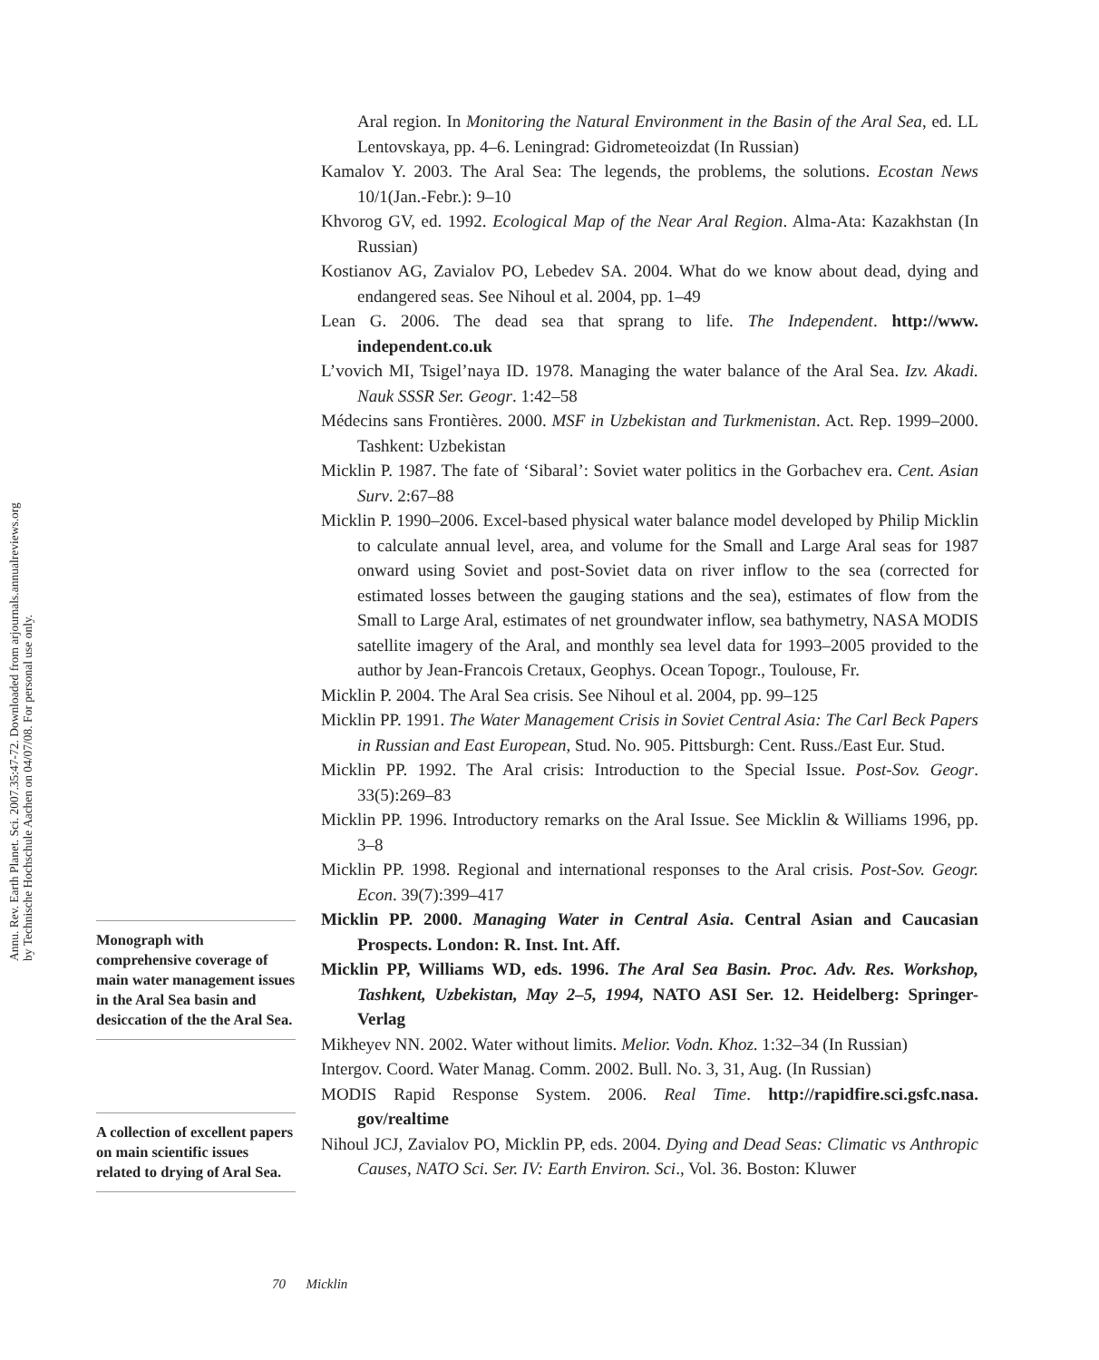Annu. Rev. Earth Planet. Sci. 2007.35:47-72. Downloaded from arjournals.annualreviews.org
by Technische Hochschule Aachen on 04/07/08. For personal use only.
Aral region. In Monitoring the Natural Environment in the Basin of the Aral Sea, ed. LL Lentovskaya, pp. 4–6. Leningrad: Gidrometeoizdat (In Russian)
Kamalov Y. 2003. The Aral Sea: The legends, the problems, the solutions. Ecostan News 10/1(Jan.-Febr.): 9–10
Khvorog GV, ed. 1992. Ecological Map of the Near Aral Region. Alma-Ata: Kazakhstan (In Russian)
Kostianov AG, Zavialov PO, Lebedev SA. 2004. What do we know about dead, dying and endangered seas. See Nihoul et al. 2004, pp. 1–49
Lean G. 2006. The dead sea that sprang to life. The Independent. http://www. independent.co.uk
L’vovich MI, Tsigel’naya ID. 1978. Managing the water balance of the Aral Sea. Izv. Akadi. Nauk SSSR Ser. Geogr. 1:42–58
Médecins sans Frontières. 2000. MSF in Uzbekistan and Turkmenistan. Act. Rep. 1999–2000. Tashkent: Uzbekistan
Micklin P. 1987. The fate of ‘Sibaral’: Soviet water politics in the Gorbachev era. Cent. Asian Surv. 2:67–88
Micklin P. 1990–2006. Excel-based physical water balance model developed by Philip Micklin to calculate annual level, area, and volume for the Small and Large Aral seas for 1987 onward using Soviet and post-Soviet data on river inflow to the sea (corrected for estimated losses between the gauging stations and the sea), estimates of flow from the Small to Large Aral, estimates of net groundwater inflow, sea bathymetry, NASA MODIS satellite imagery of the Aral, and monthly sea level data for 1993–2005 provided to the author by Jean-Francois Cretaux, Geophys. Ocean Topogr., Toulouse, Fr.
Micklin P. 2004. The Aral Sea crisis. See Nihoul et al. 2004, pp. 99–125
Micklin PP. 1991. The Water Management Crisis in Soviet Central Asia: The Carl Beck Papers in Russian and East European, Stud. No. 905. Pittsburgh: Cent. Russ./East Eur. Stud.
Micklin PP. 1992. The Aral crisis: Introduction to the Special Issue. Post-Sov. Geogr. 33(5):269–83
Micklin PP. 1996. Introductory remarks on the Aral Issue. See Micklin & Williams 1996, pp. 3–8
Micklin PP. 1998. Regional and international responses to the Aral crisis. Post-Sov. Geogr. Econ. 39(7):399–417
Micklin PP. 2000. Managing Water in Central Asia. Central Asian and Caucasian Prospects. London: R. Inst. Int. Aff.
Micklin PP, Williams WD, eds. 1996. The Aral Sea Basin. Proc. Adv. Res. Workshop, Tashkent, Uzbekistan, May 2–5, 1994, NATO ASI Ser. 12. Heidelberg: Springer-Verlag
Mikheyev NN. 2002. Water without limits. Melior. Vodn. Khoz. 1:32–34 (In Russian)
Intergov. Coord. Water Manag. Comm. 2002. Bull. No. 3, 31, Aug. (In Russian)
MODIS Rapid Response System. 2006. Real Time. http://rapidfire.sci.gsfc.nasa. gov/realtime
Nihoul JCJ, Zavialov PO, Micklin PP, eds. 2004. Dying and Dead Seas: Climatic vs Anthropic Causes, NATO Sci. Ser. IV: Earth Environ. Sci., Vol. 36. Boston: Kluwer
Monograph with comprehensive coverage of main water management issues in the Aral Sea basin and desiccation of the the Aral Sea.
A collection of excellent papers on main scientific issues related to drying of Aral Sea.
70 Micklin